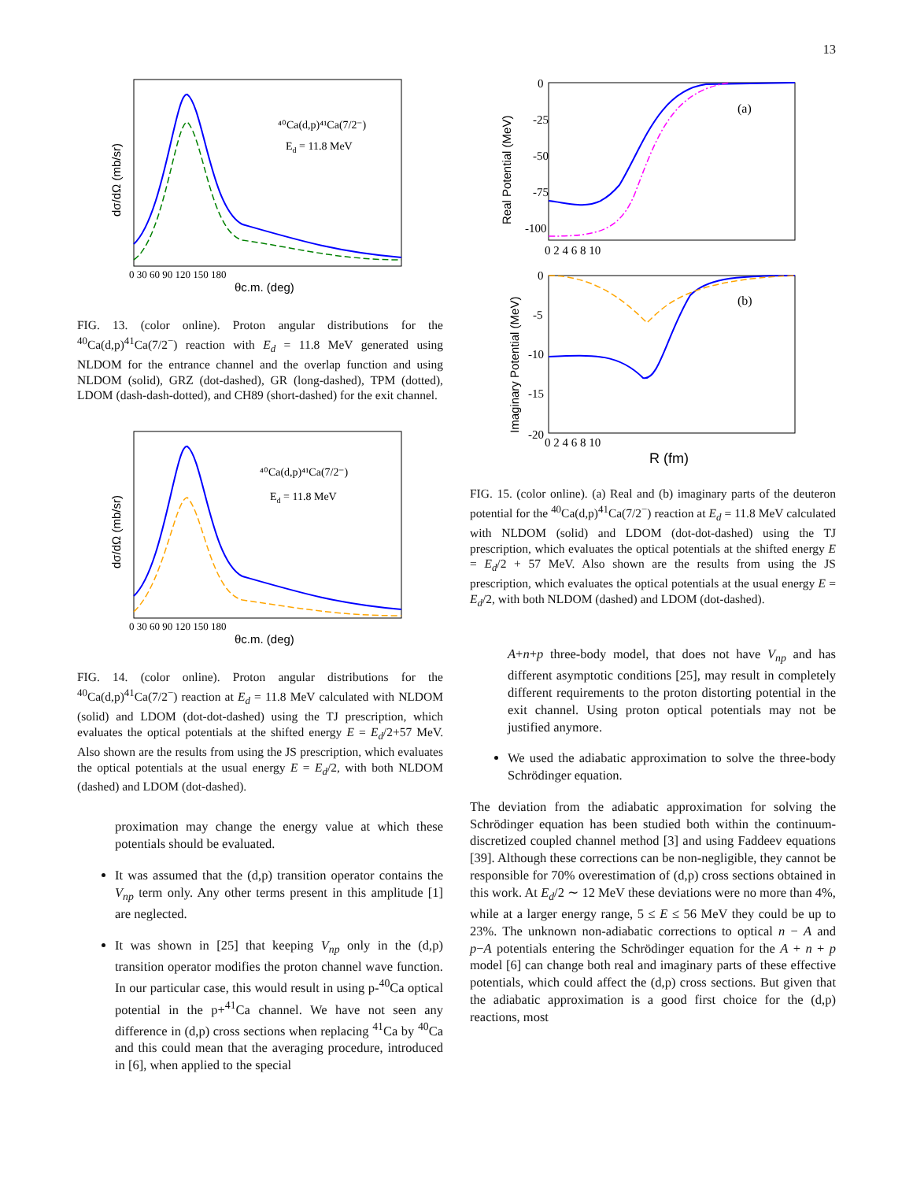13
⁴⁰Ca(d,p)⁴¹Ca(7/2⁻)
Ed = 11.8 MeV
0 30 60 90 120 150 180
θc.m. (deg)
dσ/dΩ (mb/sr)
FIG. 13. (color online). Proton angular distributions for the <sup>40</sup>Ca(d,p)<sup>41</sup>Ca(7/2<sup>−</sup>) reaction with E<sub>d</sub> = 11.8 MeV generated using NLDOM for the entrance channel and the overlap function and using NLDOM (solid), GRZ (dot-dashed), GR (long-dashed), TPM (dotted), LDOM (dash-dash-dotted), and CH89 (short-dashed) for the exit channel.
⁴⁰Ca(d,p)⁴¹Ca(7/2⁻)
Ed = 11.8 MeV
0 30 60 90 120 150 180
θc.m. (deg)
dσ/dΩ (mb/sr)
FIG. 14. (color online). Proton angular distributions for the <sup>40</sup>Ca(d,p)<sup>41</sup>Ca(7/2<sup>−</sup>) reaction at E<sub>d</sub> = 11.8 MeV calculated with NLDOM (solid) and LDOM (dot-dot-dashed) using the TJ prescription, which evaluates the optical potentials at the shifted energy E = E<sub>d</sub>/2+57 MeV. Also shown are the results from using the JS prescription, which evaluates the optical potentials at the usual energy E = E<sub>d</sub>/2, with both NLDOM (dashed) and LDOM (dot-dashed).
proximation may change the energy value at which these potentials should be evaluated.
It was assumed that the (d,p) transition operator contains the V<sub>np</sub> term only. Any other terms present in this amplitude [1] are neglected.
It was shown in [25] that keeping V<sub>np</sub> only in the (d,p) transition operator modifies the proton channel wave function. In our particular case, this would result in using p-<sup>40</sup>Ca optical potential in the p+<sup>41</sup>Ca channel. We have not seen any difference in (d,p) cross sections when replacing <sup>41</sup>Ca by <sup>40</sup>Ca and this could mean that the averaging procedure, introduced in [6], when applied to the special
(a)
0
-25
-50
-75
-100
0 2 4 6 8 10
Real Potential (MeV)
(b)
0
-5
-10
-15
-20
0 2 4 6 8 10
R (fm)
Imaginary Potential (MeV)
FIG. 15. (color online). (a) Real and (b) imaginary parts of the deuteron potential for the <sup>40</sup>Ca(d,p)<sup>41</sup>Ca(7/2<sup>−</sup>) reaction at E<sub>d</sub> = 11.8 MeV calculated with NLDOM (solid) and LDOM (dot-dot-dashed) using the TJ prescription, which evaluates the optical potentials at the shifted energy E = E<sub>d</sub>/2 + 57 MeV. Also shown are the results from using the JS prescription, which evaluates the optical potentials at the usual energy E = E<sub>d</sub>/2, with both NLDOM (dashed) and LDOM (dot-dashed).
A+n+p three-body model, that does not have V<sub>np</sub> and has different asymptotic conditions [25], may result in completely different requirements to the proton distorting potential in the exit channel. Using proton optical potentials may not be justified anymore.
We used the adiabatic approximation to solve the three-body Schrödinger equation.
The deviation from the adiabatic approximation for solving the Schrödinger equation has been studied both within the continuum-discretized coupled channel method [3] and using Faddeev equations [39]. Although these corrections can be non-negligible, they cannot be responsible for 70% overestimation of (d,p) cross sections obtained in this work. At E<sub>d</sub>/2 ∼ 12 MeV these deviations were no more than 4%, while at a larger energy range, 5 ≤ E ≤ 56 MeV they could be up to 23%. The unknown non-adiabatic corrections to optical n − A and p−A potentials entering the Schrödinger equation for the A + n + p model [6] can change both real and imaginary parts of these effective potentials, which could affect the (d,p) cross sections. But given that the adiabatic approximation is a good first choice for the (d,p) reactions, most